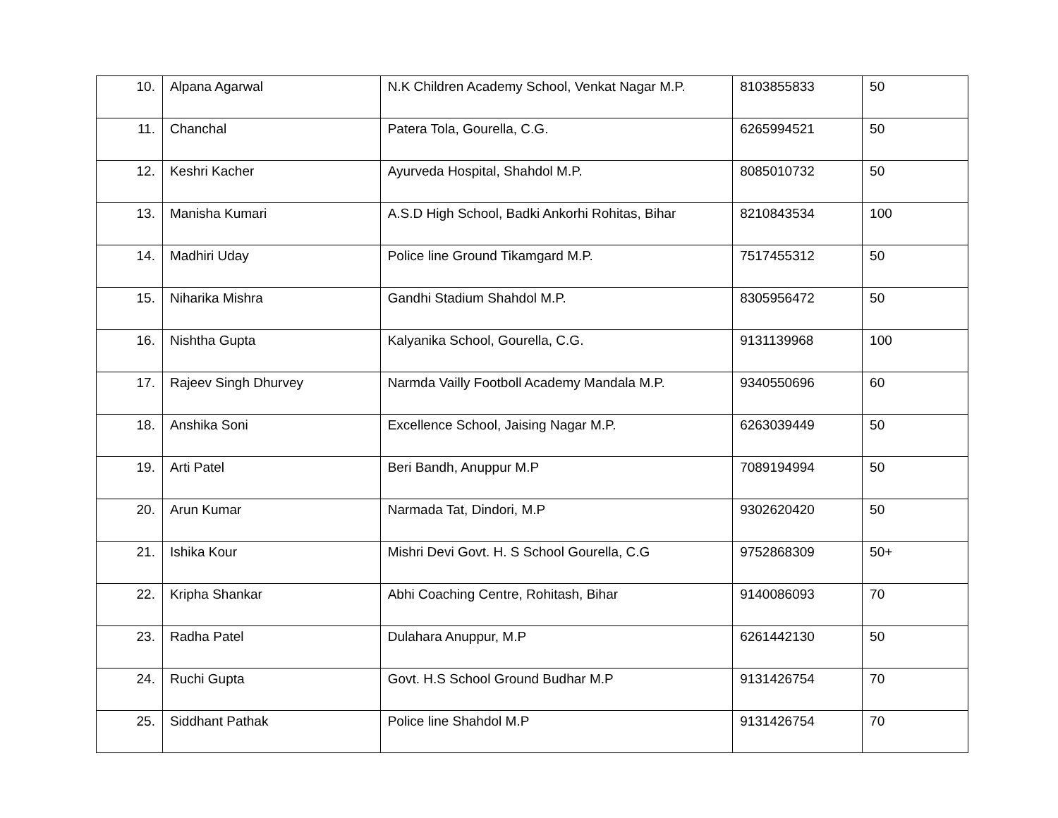| 10. | Alpana Agarwal | N.K Children Academy School, Venkat Nagar M.P. | 8103855833 | 50 |
| 11. | Chanchal | Patera Tola, Gourella, C.G. | 6265994521 | 50 |
| 12. | Keshri Kacher | Ayurveda Hospital, Shahdol M.P. | 8085010732 | 50 |
| 13. | Manisha Kumari | A.S.D High School, Badki Ankorhi Rohitas, Bihar | 8210843534 | 100 |
| 14. | Madhiri Uday | Police line Ground Tikamgard M.P. | 7517455312 | 50 |
| 15. | Niharika Mishra | Gandhi Stadium Shahdol M.P. | 8305956472 | 50 |
| 16. | Nishtha Gupta | Kalyanika School, Gourella, C.G. | 9131139968 | 100 |
| 17. | Rajeev Singh Dhurvey | Narmda Vailly Footboll Academy Mandala M.P. | 9340550696 | 60 |
| 18. | Anshika Soni | Excellence School, Jaising Nagar M.P. | 6263039449 | 50 |
| 19. | Arti Patel | Beri Bandh, Anuppur M.P | 7089194994 | 50 |
| 20. | Arun Kumar | Narmada Tat, Dindori, M.P | 9302620420 | 50 |
| 21. | Ishika Kour | Mishri Devi Govt. H. S School Gourella, C.G | 9752868309 | 50+ |
| 22. | Kripha Shankar | Abhi Coaching Centre, Rohitash, Bihar | 9140086093 | 70 |
| 23. | Radha Patel | Dulahara Anuppur, M.P | 6261442130 | 50 |
| 24. | Ruchi Gupta | Govt. H.S School Ground Budhar M.P | 9131426754 | 70 |
| 25. | Siddhant Pathak | Police line Shahdol M.P | 9131426754 | 70 |